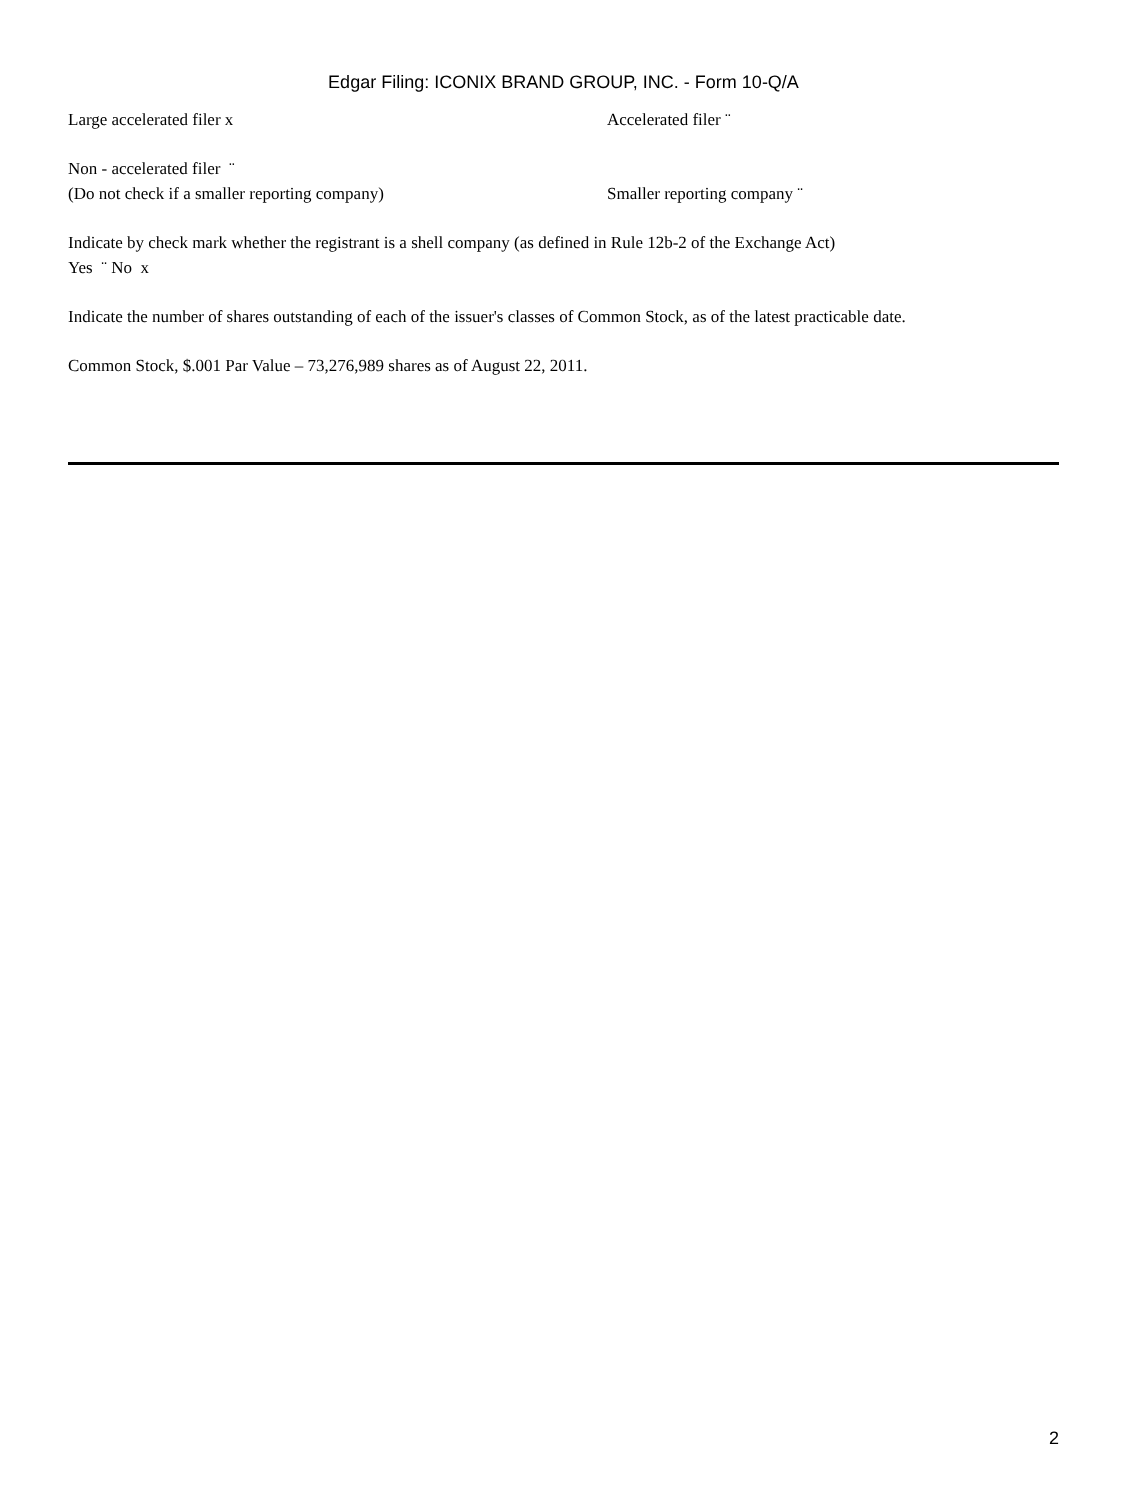Edgar Filing: ICONIX BRAND GROUP, INC. - Form 10-Q/A
Large accelerated filer x Accelerated filer ¨
Non - accelerated filer ¨
(Do not check if a smaller reporting company) Smaller reporting company ¨
Indicate by check mark whether the registrant is a shell company (as defined in Rule 12b-2 of the Exchange Act)
Yes ¨ No x
Indicate the number of shares outstanding of each of the issuer's classes of Common Stock, as of the latest practicable date.
Common Stock, $.001 Par Value – 73,276,989 shares as of August 22, 2011.
2